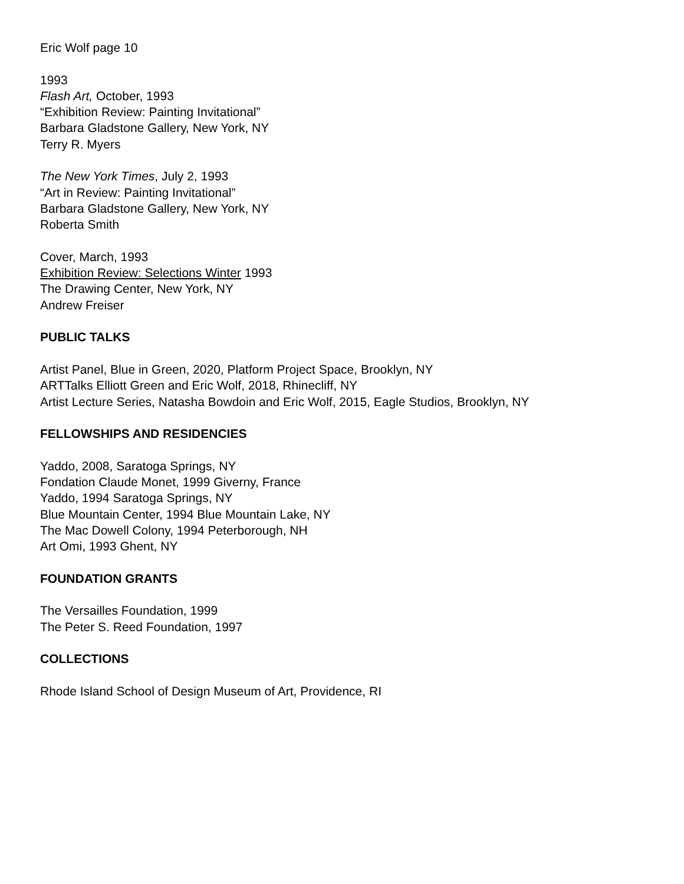Eric Wolf page 10
1993
Flash Art, October, 1993
“Exhibition Review: Painting Invitational”
Barbara Gladstone Gallery, New York, NY
Terry R. Myers
The New York Times, July 2, 1993
“Art in Review: Painting Invitational”
Barbara Gladstone Gallery, New York, NY
Roberta Smith
Cover, March, 1993
Exhibition Review: Selections Winter 1993
The Drawing Center, New York, NY
Andrew Freiser
PUBLIC TALKS
Artist Panel, Blue in Green, 2020, Platform Project Space, Brooklyn, NY
ARTTalks Elliott Green and Eric Wolf, 2018, Rhinecliff, NY
Artist Lecture Series, Natasha Bowdoin and Eric Wolf, 2015, Eagle Studios, Brooklyn, NY
FELLOWSHIPS AND RESIDENCIES
Yaddo, 2008, Saratoga Springs, NY
Fondation Claude Monet, 1999 Giverny, France
Yaddo, 1994 Saratoga Springs, NY
Blue Mountain Center, 1994 Blue Mountain Lake, NY
The Mac Dowell Colony, 1994 Peterborough, NH
Art Omi, 1993 Ghent, NY
FOUNDATION GRANTS
The Versailles Foundation, 1999
The Peter S. Reed Foundation, 1997
COLLECTIONS
Rhode Island School of Design Museum of Art, Providence, RI